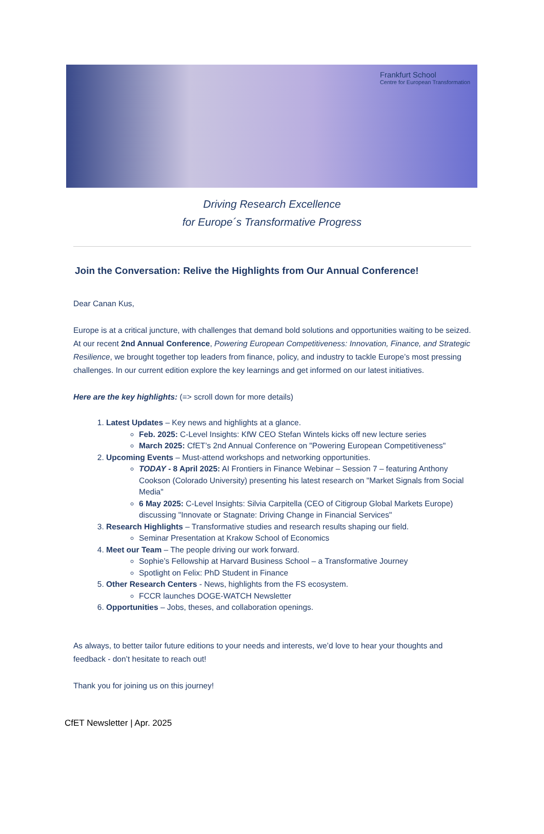Frankfurt School
Centre for European Transformation
Driving Research Excellence
for Europe´s Transformative Progress
Join the Conversation: Relive the Highlights from Our Annual Conference!
Dear Canan Kus,
Europe is at a critical juncture, with challenges that demand bold solutions and opportunities waiting to be seized. At our recent 2nd Annual Conference, Powering European Competitiveness: Innovation, Finance, and Strategic Resilience, we brought together top leaders from finance, policy, and industry to tackle Europe’s most pressing challenges. In our current edition explore the key learnings and get informed on our latest initiatives.
Here are the key highlights: (=> scroll down for more details)
1. Latest Updates – Key news and highlights at a glance.
Feb. 2025: C-Level Insights: KfW CEO Stefan Wintels kicks off new lecture series
March 2025: CfET’s 2nd Annual Conference on "Powering European Competitiveness"
2. Upcoming Events – Must-attend workshops and networking opportunities.
TODAY - 8 April 2025: AI Frontiers in Finance Webinar – Session 7 – featuring Anthony Cookson (Colorado University) presenting his latest research on "Market Signals from Social Media"
6 May 2025: C-Level Insights: Silvia Carpitella (CEO of Citigroup Global Markets Europe) discussing "Innovate or Stagnate: Driving Change in Financial Services"
3. Research Highlights – Transformative studies and research results shaping our field.
Seminar Presentation at Krakow School of Economics
4. Meet our Team – The people driving our work forward.
Sophie’s Fellowship at Harvard Business School – a Transformative Journey
Spotlight on Felix: PhD Student in Finance
5. Other Research Centers - News, highlights from the FS ecosystem.
FCCR launches DOGE-WATCH Newsletter
6. Opportunities – Jobs, theses, and collaboration openings.
As always, to better tailor future editions to your needs and interests, we’d love to hear your thoughts and feedback - don’t hesitate to reach out!
Thank you for joining us on this journey!
CfET Newsletter | Apr. 2025